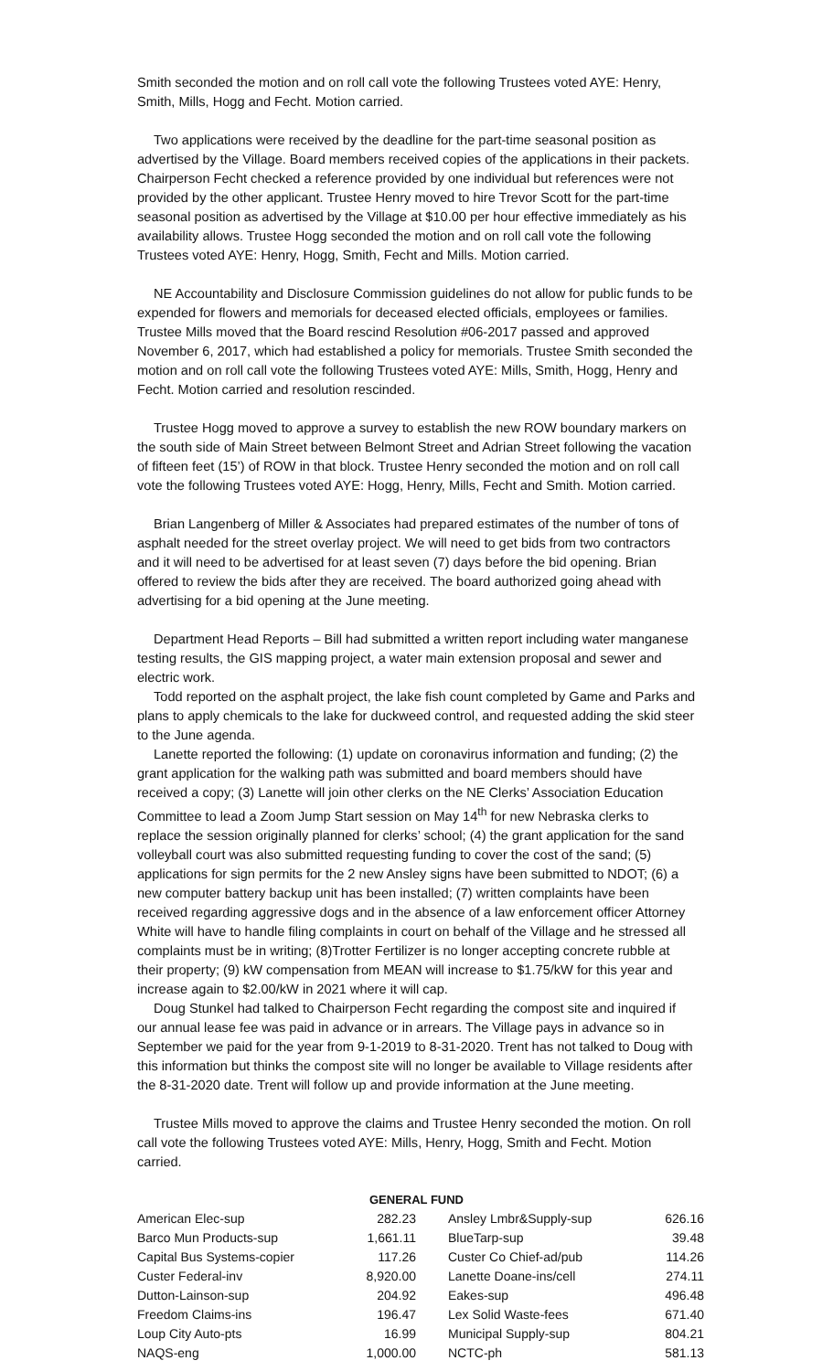Smith seconded the motion and on roll call vote the following Trustees voted AYE: Henry, Smith, Mills, Hogg and Fecht. Motion carried.
Two applications were received by the deadline for the part-time seasonal position as advertised by the Village. Board members received copies of the applications in their packets. Chairperson Fecht checked a reference provided by one individual but references were not provided by the other applicant. Trustee Henry moved to hire Trevor Scott for the part-time seasonal position as advertised by the Village at $10.00 per hour effective immediately as his availability allows. Trustee Hogg seconded the motion and on roll call vote the following Trustees voted AYE: Henry, Hogg, Smith, Fecht and Mills. Motion carried.
NE Accountability and Disclosure Commission guidelines do not allow for public funds to be expended for flowers and memorials for deceased elected officials, employees or families. Trustee Mills moved that the Board rescind Resolution #06-2017 passed and approved November 6, 2017, which had established a policy for memorials. Trustee Smith seconded the motion and on roll call vote the following Trustees voted AYE: Mills, Smith, Hogg, Henry and Fecht. Motion carried and resolution rescinded.
Trustee Hogg moved to approve a survey to establish the new ROW boundary markers on the south side of Main Street between Belmont Street and Adrian Street following the vacation of fifteen feet (15’) of ROW in that block. Trustee Henry seconded the motion and on roll call vote the following Trustees voted AYE: Hogg, Henry, Mills, Fecht and Smith. Motion carried.
Brian Langenberg of Miller & Associates had prepared estimates of the number of tons of asphalt needed for the street overlay project. We will need to get bids from two contractors and it will need to be advertised for at least seven (7) days before the bid opening. Brian offered to review the bids after they are received. The board authorized going ahead with advertising for a bid opening at the June meeting.
Department Head Reports – Bill had submitted a written report including water manganese testing results, the GIS mapping project, a water main extension proposal and sewer and electric work.
Todd reported on the asphalt project, the lake fish count completed by Game and Parks and plans to apply chemicals to the lake for duckweed control, and requested adding the skid steer to the June agenda.
Lanette reported the following: (1) update on coronavirus information and funding; (2) the grant application for the walking path was submitted and board members should have received a copy; (3) Lanette will join other clerks on the NE Clerks’ Association Education Committee to lead a Zoom Jump Start session on May 14<sup>th</sup> for new Nebraska clerks to replace the session originally planned for clerks’ school; (4) the grant application for the sand volleyball court was also submitted requesting funding to cover the cost of the sand; (5) applications for sign permits for the 2 new Ansley signs have been submitted to NDOT; (6) a new computer battery backup unit has been installed; (7) written complaints have been received regarding aggressive dogs and in the absence of a law enforcement officer Attorney White will have to handle filing complaints in court on behalf of the Village and he stressed all complaints must be in writing; (8)Trotter Fertilizer is no longer accepting concrete rubble at their property; (9) kW compensation from MEAN will increase to $1.75/kW for this year and increase again to $2.00/kW in 2021 where it will cap.
Doug Stunkel had talked to Chairperson Fecht regarding the compost site and inquired if our annual lease fee was paid in advance or in arrears. The Village pays in advance so in September we paid for the year from 9-1-2019 to 8-31-2020. Trent has not talked to Doug with this information but thinks the compost site will no longer be available to Village residents after the 8-31-2020 date. Trent will follow up and provide information at the June meeting.
Trustee Mills moved to approve the claims and Trustee Henry seconded the motion. On roll call vote the following Trustees voted AYE: Mills, Henry, Hogg, Smith and Fecht. Motion carried.
GENERAL FUND
| American Elec-sup | 282.23 | Ansley Lmbr&Supply-sup | 626.16 |
| Barco Mun Products-sup | 1,661.11 | BlueTarp-sup | 39.48 |
| Capital Bus Systems-copier | 117.26 | Custer Co Chief-ad/pub | 114.26 |
| Custer Federal-inv | 8,920.00 | Lanette Doane-ins/cell | 274.11 |
| Dutton-Lainson-sup | 204.92 | Eakes-sup | 496.48 |
| Freedom Claims-ins | 196.47 | Lex Solid Waste-fees | 671.40 |
| Loup City Auto-pts | 16.99 | Municipal Supply-sup | 804.21 |
| NAQS-eng | 1,000.00 | NCTC-ph | 581.13 |